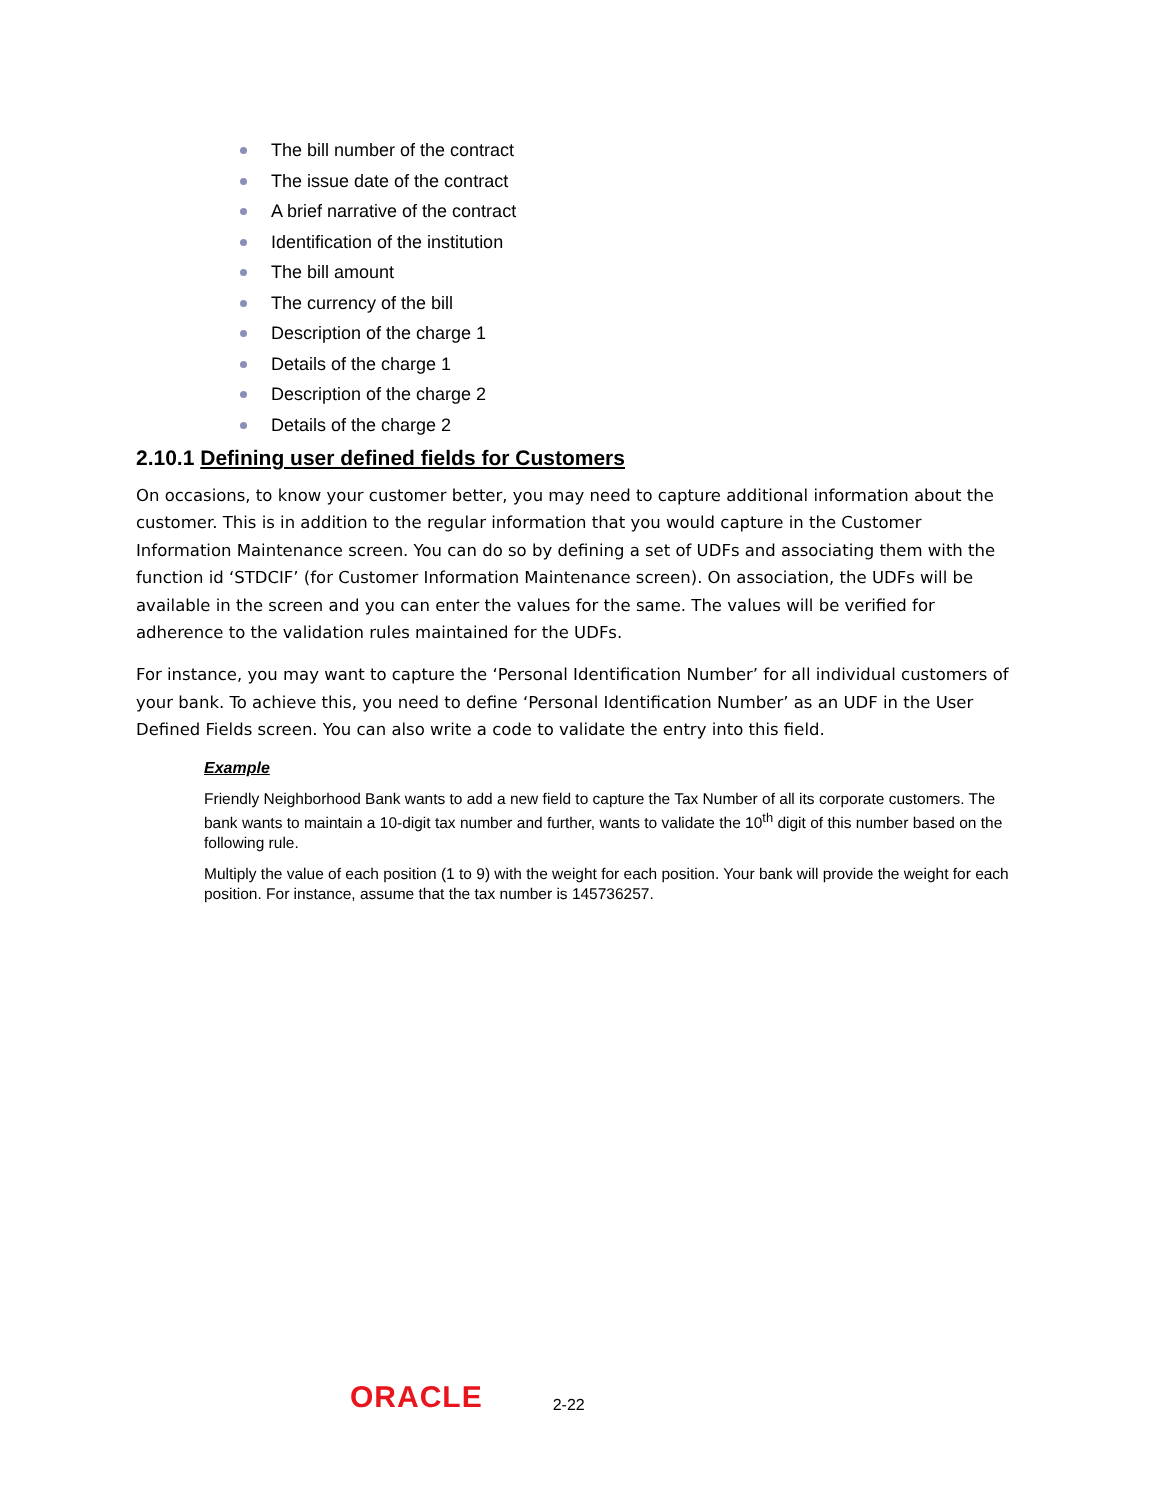The bill number of the contract
The issue date of the contract
A brief narrative of the contract
Identification of the institution
The bill amount
The currency of the bill
Description of the charge 1
Details of the charge 1
Description of the charge 2
Details of the charge 2
2.10.1 Defining user defined fields for Customers
On occasions, to know your customer better, you may need to capture additional information about the customer. This is in addition to the regular information that you would capture in the Customer Information Maintenance screen. You can do so by defining a set of UDFs and associating them with the function id ‘STDCIF’ (for Customer Information Maintenance screen). On association, the UDFs will be available in the screen and you can enter the values for the same. The values will be verified for adherence to the validation rules maintained for the UDFs.
For instance, you may want to capture the ‘Personal Identification Number’ for all individual customers of your bank. To achieve this, you need to define ‘Personal Identification Number’ as an UDF in the User Defined Fields screen. You can also write a code to validate the entry into this field.
Example
Friendly Neighborhood Bank wants to add a new field to capture the Tax Number of all its corporate customers. The bank wants to maintain a 10-digit tax number and further, wants to validate the 10<sup>th</sup> digit of this number based on the following rule.
Multiply the value of each position (1 to 9) with the weight for each position. Your bank will provide the weight for each position. For instance, assume that the tax number is 145736257.
ORACLE
2-22